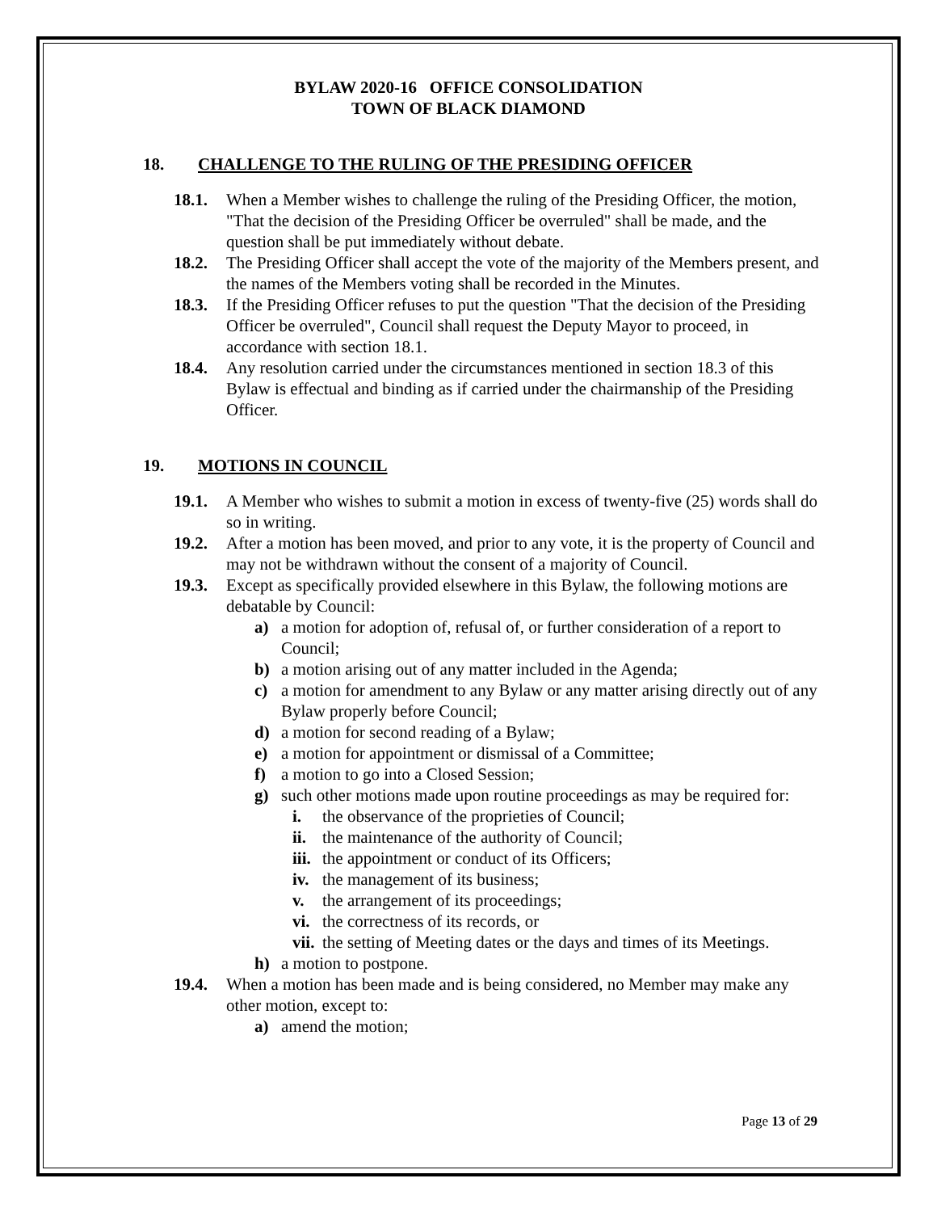BYLAW 2020-16 OFFICE CONSOLIDATION
TOWN OF BLACK DIAMOND
18. CHALLENGE TO THE RULING OF THE PRESIDING OFFICER
18.1. When a Member wishes to challenge the ruling of the Presiding Officer, the motion, "That the decision of the Presiding Officer be overruled" shall be made, and the question shall be put immediately without debate.
18.2. The Presiding Officer shall accept the vote of the majority of the Members present, and the names of the Members voting shall be recorded in the Minutes.
18.3. If the Presiding Officer refuses to put the question "That the decision of the Presiding Officer be overruled", Council shall request the Deputy Mayor to proceed, in accordance with section 18.1.
18.4. Any resolution carried under the circumstances mentioned in section 18.3 of this Bylaw is effectual and binding as if carried under the chairmanship of the Presiding Officer.
19. MOTIONS IN COUNCIL
19.1. A Member who wishes to submit a motion in excess of twenty-five (25) words shall do so in writing.
19.2. After a motion has been moved, and prior to any vote, it is the property of Council and may not be withdrawn without the consent of a majority of Council.
19.3. Except as specifically provided elsewhere in this Bylaw, the following motions are debatable by Council:
a) a motion for adoption of, refusal of, or further consideration of a report to Council;
b) a motion arising out of any matter included in the Agenda;
c) a motion for amendment to any Bylaw or any matter arising directly out of any Bylaw properly before Council;
d) a motion for second reading of a Bylaw;
e) a motion for appointment or dismissal of a Committee;
f) a motion to go into a Closed Session;
g) such other motions made upon routine proceedings as may be required for:
i. the observance of the proprieties of Council;
ii. the maintenance of the authority of Council;
iii. the appointment or conduct of its Officers;
iv. the management of its business;
v. the arrangement of its proceedings;
vi. the correctness of its records, or
vii. the setting of Meeting dates or the days and times of its Meetings.
h) a motion to postpone.
19.4. When a motion has been made and is being considered, no Member may make any other motion, except to:
a) amend the motion;
Page 13 of 29